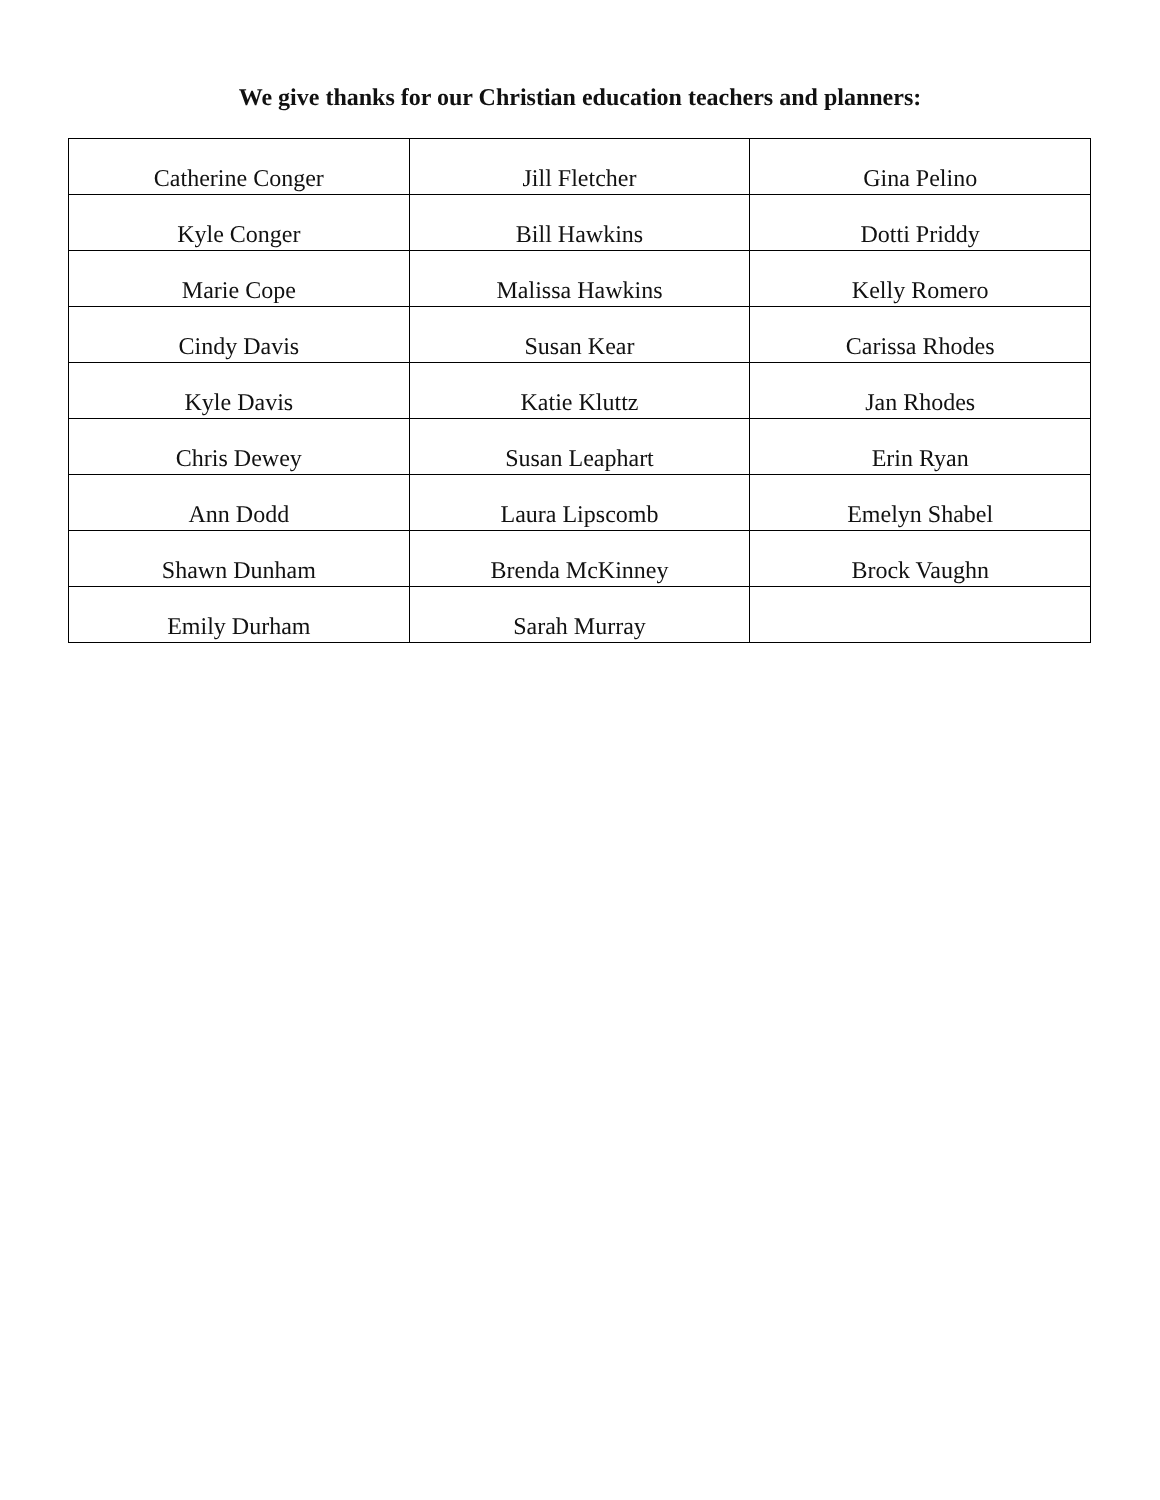We give thanks for our Christian education teachers and planners:
| Catherine Conger | Jill Fletcher | Gina Pelino |
| Kyle Conger | Bill Hawkins | Dotti Priddy |
| Marie Cope | Malissa Hawkins | Kelly Romero |
| Cindy Davis | Susan Kear | Carissa Rhodes |
| Kyle Davis | Katie Kluttz | Jan Rhodes |
| Chris Dewey | Susan Leaphart | Erin Ryan |
| Ann Dodd | Laura Lipscomb | Emelyn Shabel |
| Shawn Dunham | Brenda McKinney | Brock Vaughn |
| Emily Durham | Sarah Murray | |